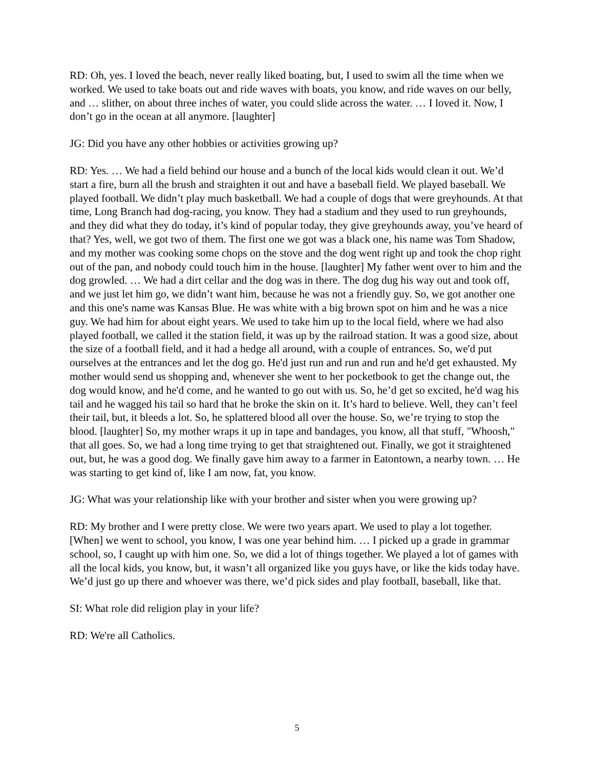RD: Oh, yes. I loved the beach, never really liked boating, but, I used to swim all the time when we worked. We used to take boats out and ride waves with boats, you know, and ride waves on our belly, and … slither, on about three inches of water, you could slide across the water. … I loved it. Now, I don’t go in the ocean at all anymore. [laughter]
JG: Did you have any other hobbies or activities growing up?
RD: Yes. … We had a field behind our house and a bunch of the local kids would clean it out. We’d start a fire, burn all the brush and straighten it out and have a baseball field. We played baseball. We played football. We didn’t play much basketball. We had a couple of dogs that were greyhounds. At that time, Long Branch had dog-racing, you know. They had a stadium and they used to run greyhounds, and they did what they do today, it’s kind of popular today, they give greyhounds away, you’ve heard of that? Yes, well, we got two of them. The first one we got was a black one, his name was Tom Shadow, and my mother was cooking some chops on the stove and the dog went right up and took the chop right out of the pan, and nobody could touch him in the house. [laughter] My father went over to him and the dog growled. … We had a dirt cellar and the dog was in there. The dog dug his way out and took off, and we just let him go, we didn’t want him, because he was not a friendly guy. So, we got another one and this one's name was Kansas Blue. He was white with a big brown spot on him and he was a nice guy. We had him for about eight years. We used to take him up to the local field, where we had also played football, we called it the station field, it was up by the railroad station. It was a good size, about the size of a football field, and it had a hedge all around, with a couple of entrances. So, we'd put ourselves at the entrances and let the dog go. He'd just run and run and run and he'd get exhausted. My mother would send us shopping and, whenever she went to her pocketbook to get the change out, the dog would know, and he'd come, and he wanted to go out with us. So, he’d get so excited, he'd wag his tail and he wagged his tail so hard that he broke the skin on it. It’s hard to believe. Well, they can’t feel their tail, but, it bleeds a lot. So, he splattered blood all over the house. So, we’re trying to stop the blood. [laughter] So, my mother wraps it up in tape and bandages, you know, all that stuff, "Whoosh," that all goes. So, we had a long time trying to get that straightened out. Finally, we got it straightened out, but, he was a good dog. We finally gave him away to a farmer in Eatontown, a nearby town. … He was starting to get kind of, like I am now, fat, you know.
JG: What was your relationship like with your brother and sister when you were growing up?
RD: My brother and I were pretty close. We were two years apart. We used to play a lot together. [When] we went to school, you know, I was one year behind him. … I picked up a grade in grammar school, so, I caught up with him one. So, we did a lot of things together. We played a lot of games with all the local kids, you know, but, it wasn’t all organized like you guys have, or like the kids today have. We’d just go up there and whoever was there, we’d pick sides and play football, baseball, like that.
SI: What role did religion play in your life?
RD: We're all Catholics.
5